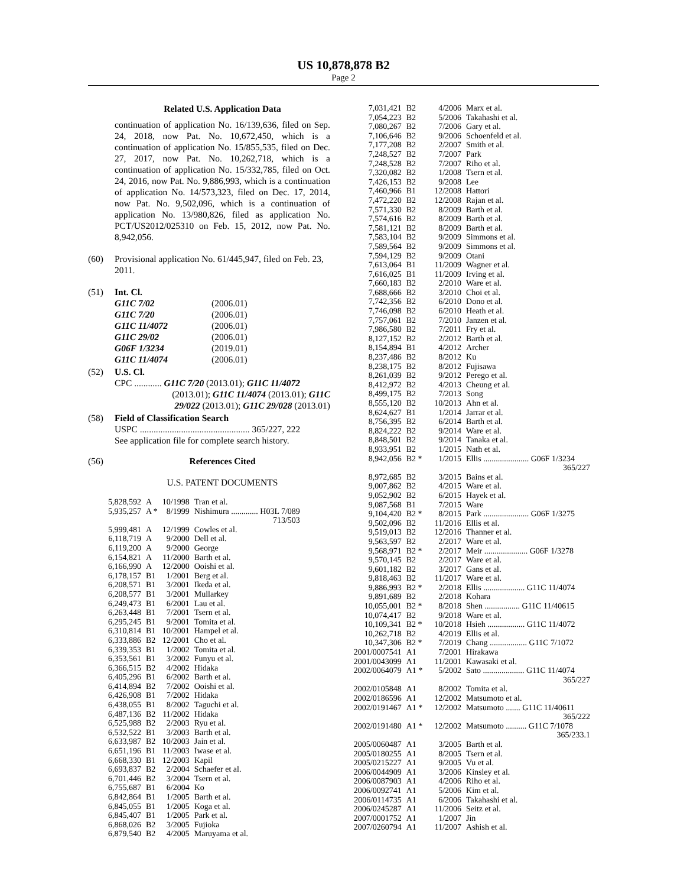US 10,878,878 B2
Page 2
Related U.S. Application Data
continuation of application No. 16/139,636, filed on Sep. 24, 2018, now Pat. No. 10,672,450, which is a continuation of application No. 15/855,535, filed on Dec. 27, 2017, now Pat. No. 10,262,718, which is a continuation of application No. 15/332,785, filed on Oct. 24, 2016, now Pat. No. 9,886,993, which is a continuation of application No. 14/573,323, filed on Dec. 17, 2014, now Pat. No. 9,502,096, which is a continuation of application No. 13/980,826, filed as application No. PCT/US2012/025310 on Feb. 15, 2012, now Pat. No. 8,942,056.
(60) Provisional application No. 61/445,947, filed on Feb. 23, 2011.
(51) Int. Cl.
| G11C 7/02 | (2006.01) |
| G11C 7/20 | (2006.01) |
| G11C 11/4072 | (2006.01) |
| G11C 29/02 | (2006.01) |
| G06F 1/3234 | (2019.01) |
| G11C 11/4074 | (2006.01) |
(52) U.S. Cl.
CPC ............ G11C 7/20 (2013.01); G11C 11/4072
(2013.01); G11C 11/4074 (2013.01); G11C
29/022 (2013.01); G11C 29/028 (2013.01)
(58) Field of Classification Search
USPC ................................................ 365/227, 222
See application file for complete search history.
(56) References Cited
U.S. PATENT DOCUMENTS
| 5,828,592 | A | 10/1998 | Tran et al. |
| 5,935,257 | A * | 8/1999 | Nishimura ............. H03L 7/089 713/503 |
| 5,999,481 | A | 12/1999 | Cowles et al. |
| 6,118,719 | A | 9/2000 | Dell et al. |
| 6,119,200 | A | 9/2000 | George |
| 6,154,821 | A | 11/2000 | Barth et al. |
| 6,166,990 | A | 12/2000 | Ooishi et al. |
| 6,178,157 | B1 | 1/2001 | Berg et al. |
| 6,208,571 | B1 | 3/2001 | Ikeda et al. |
| 6,208,577 | B1 | 3/2001 | Mullarkey |
| 6,249,473 | B1 | 6/2001 | Lau et al. |
| 6,263,448 | B1 | 7/2001 | Tsern et al. |
| 6,295,245 | B1 | 9/2001 | Tomita et al. |
| 6,310,814 | B1 | 10/2001 | Hampel et al. |
| 6,333,886 | B2 | 12/2001 | Cho et al. |
| 6,339,353 | B1 | 1/2002 | Tomita et al. |
| 6,353,561 | B1 | 3/2002 | Funyu et al. |
| 6,366,515 | B2 | 4/2002 | Hidaka |
| 6,405,296 | B1 | 6/2002 | Barth et al. |
| 6,414,894 | B2 | 7/2002 | Ooishi et al. |
| 6,426,908 | B1 | 7/2002 | Hidaka |
| 6,438,055 | B1 | 8/2002 | Taguchi et al. |
| 6,487,136 | B2 | 11/2002 | Hidaka |
| 6,525,988 | B2 | 2/2003 | Ryu et al. |
| 6,532,522 | B1 | 3/2003 | Barth et al. |
| 6,633,987 | B2 | 10/2003 | Jain et al. |
| 6,651,196 | B1 | 11/2003 | Iwase et al. |
| 6,668,330 | B1 | 12/2003 | Kapil |
| 6,693,837 | B2 | 2/2004 | Schaefer et al. |
| 6,701,446 | B2 | 3/2004 | Tsern et al. |
| 6,755,687 | B1 | 6/2004 | Ko |
| 6,842,864 | B1 | 1/2005 | Barth et al. |
| 6,845,055 | B1 | 1/2005 | Koga et al. |
| 6,845,407 | B1 | 1/2005 | Park et al. |
| 6,868,026 | B2 | 3/2005 | Fujioka |
| 6,879,540 | B2 | 4/2005 | Maruyama et al. |
| 7,031,421 | B2 | 4/2006 | Marx et al. |
| 7,054,223 | B2 | 5/2006 | Takahashi et al. |
| 7,080,267 | B2 | 7/2006 | Gary et al. |
| 7,106,646 | B2 | 9/2006 | Schoenfeld et al. |
| 7,177,208 | B2 | 2/2007 | Smith et al. |
| 7,248,527 | B2 | 7/2007 | Park |
| 7,248,528 | B2 | 7/2007 | Riho et al. |
| 7,320,082 | B2 | 1/2008 | Tsern et al. |
| 7,426,153 | B2 | 9/2008 | Lee |
| 7,460,966 | B1 | 12/2008 | Hattori |
| 7,472,220 | B2 | 12/2008 | Rajan et al. |
| 7,571,330 | B2 | 8/2009 | Barth et al. |
| 7,574,616 | B2 | 8/2009 | Barth et al. |
| 7,581,121 | B2 | 8/2009 | Barth et al. |
| 7,583,104 | B2 | 9/2009 | Simmons et al. |
| 7,589,564 | B2 | 9/2009 | Simmons et al. |
| 7,594,129 | B2 | 9/2009 | Otani |
| 7,613,064 | B1 | 11/2009 | Wagner et al. |
| 7,616,025 | B1 | 11/2009 | Irving et al. |
| 7,660,183 | B2 | 2/2010 | Ware et al. |
| 7,688,666 | B2 | 3/2010 | Choi et al. |
| 7,742,356 | B2 | 6/2010 | Dono et al. |
| 7,746,098 | B2 | 6/2010 | Heath et al. |
| 7,757,061 | B2 | 7/2010 | Janzen et al. |
| 7,986,580 | B2 | 7/2011 | Fry et al. |
| 8,127,152 | B2 | 2/2012 | Barth et al. |
| 8,154,894 | B1 | 4/2012 | Archer |
| 8,237,486 | B2 | 8/2012 | Ku |
| 8,238,175 | B2 | 8/2012 | Fujisawa |
| 8,261,039 | B2 | 9/2012 | Perego et al. |
| 8,412,972 | B2 | 4/2013 | Cheung et al. |
| 8,499,175 | B2 | 7/2013 | Song |
| 8,555,120 | B2 | 10/2013 | Ahn et al. |
| 8,624,627 | B1 | 1/2014 | Jarrar et al. |
| 8,756,395 | B2 | 6/2014 | Barth et al. |
| 8,824,222 | B2 | 9/2014 | Ware et al. |
| 8,848,501 | B2 | 9/2014 | Tanaka et al. |
| 8,933,951 | B2 | 1/2015 | Nath et al. |
| 8,942,056 | B2 * | 1/2015 | Ellis ...................... G06F 1/3234 365/227 |
| 8,972,685 | B2 | 3/2015 | Bains et al. |
| 9,007,862 | B2 | 4/2015 | Ware et al. |
| 9,052,902 | B2 | 6/2015 | Hayek et al. |
| 9,087,568 | B1 | 7/2015 | Ware |
| 9,104,420 | B2 * | 8/2015 | Park ...................... G06F 1/3275 |
| 9,502,096 | B2 | 11/2016 | Ellis et al. |
| 9,519,013 | B2 | 12/2016 | Thanner et al. |
| 9,563,597 | B2 | 2/2017 | Ware et al. |
| 9,568,971 | B2 * | 2/2017 | Meir ..................... G06F 1/3278 |
| 9,570,145 | B2 | 2/2017 | Ware et al. |
| 9,601,182 | B2 | 3/2017 | Gans et al. |
| 9,818,463 | B2 | 11/2017 | Ware et al. |
| 9,886,993 | B2 * | 2/2018 | Ellis .................... G11C 11/4074 |
| 9,891,689 | B2 | 2/2018 | Kohara |
| 10,055,001 | B2 * | 8/2018 | Shen ................. G11C 11/40615 |
| 10,074,417 | B2 | 9/2018 | Ware et al. |
| 10,109,341 | B2 * | 10/2018 | Hsieh .................. G11C 11/4072 |
| 10,262,718 | B2 | 4/2019 | Ellis et al. |
| 10,347,306 | B2 * | 7/2019 | Chang .................. G11C 7/1072 |
| 2001/0007541 | A1 | 7/2001 | Hirakawa |
| 2001/0043099 | A1 | 11/2001 | Kawasaki et al. |
| 2002/0064079 | A1 * | 5/2002 | Sato .................... G11C 11/4074 365/227 |
| 2002/0105848 | A1 | 8/2002 | Tomita et al. |
| 2002/0186596 | A1 | 12/2002 | Matsumoto et al. |
| 2002/0191467 | A1 * | 12/2002 | Matsumoto ....... G11C 11/40611 365/222 |
| 2002/0191480 | A1 * | 12/2002 | Matsumoto .......... G11C 7/1078 365/233.1 |
| 2005/0060487 | A1 | 3/2005 | Barth et al. |
| 2005/0180255 | A1 | 8/2005 | Tsern et al. |
| 2005/0215227 | A1 | 9/2005 | Vu et al. |
| 2006/0044909 | A1 | 3/2006 | Kinsley et al. |
| 2006/0087903 | A1 | 4/2006 | Riho et al. |
| 2006/0092741 | A1 | 5/2006 | Kim et al. |
| 2006/0114735 | A1 | 6/2006 | Takahashi et al. |
| 2006/0245287 | A1 | 11/2006 | Seitz et al. |
| 2007/0001752 | A1 | 1/2007 | Jin |
| 2007/0260794 | A1 | 11/2007 | Ashish et al. |